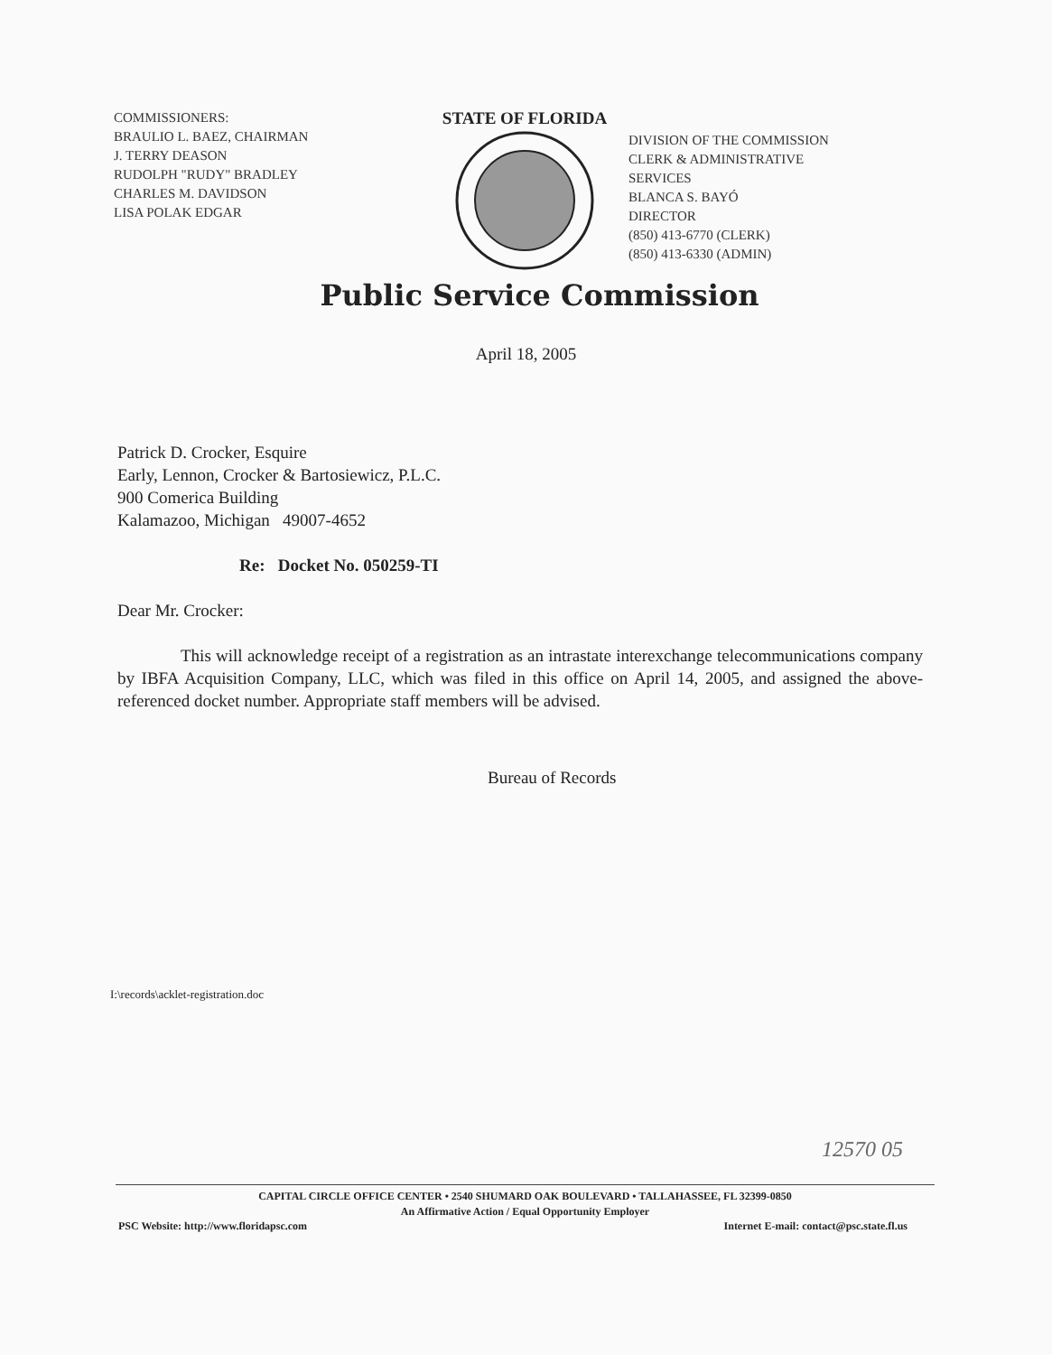COMMISSIONERS:
BRAULIO L. BAEZ, CHAIRMAN
J. TERRY DEASON
RUDOLPH "RUDY" BRADLEY
CHARLES M. DAVIDSON
LISA POLAK EDGAR
STATE OF FLORIDA
DIVISION OF THE COMMISSION
CLERK & ADMINISTRATIVE
SERVICES
BLANCA S. BAYÓ
DIRECTOR
(850) 413-6770 (CLERK)
(850) 413-6330 (ADMIN)
Public Service Commission
April 18, 2005
Patrick D. Crocker, Esquire
Early, Lennon, Crocker & Bartosiewicz, P.L.C.
900 Comerica Building
Kalamazoo, Michigan 49007-4652
Re: Docket No. 050259-TI
Dear Mr. Crocker:
This will acknowledge receipt of a registration as an intrastate interexchange telecommunications company by IBFA Acquisition Company, LLC, which was filed in this office on April 14, 2005, and assigned the above-referenced docket number. Appropriate staff members will be advised.
Bureau of Records
I:\records\acklet-registration.doc
12570 05
CAPITAL CIRCLE OFFICE CENTER • 2540 SHUMARD OAK BOULEVARD • TALLAHASSEE, FL 32399-0850
An Affirmative Action / Equal Opportunity Employer
PSC Website: http://www.floridapsc.com Internet E-mail: contact@psc.state.fl.us